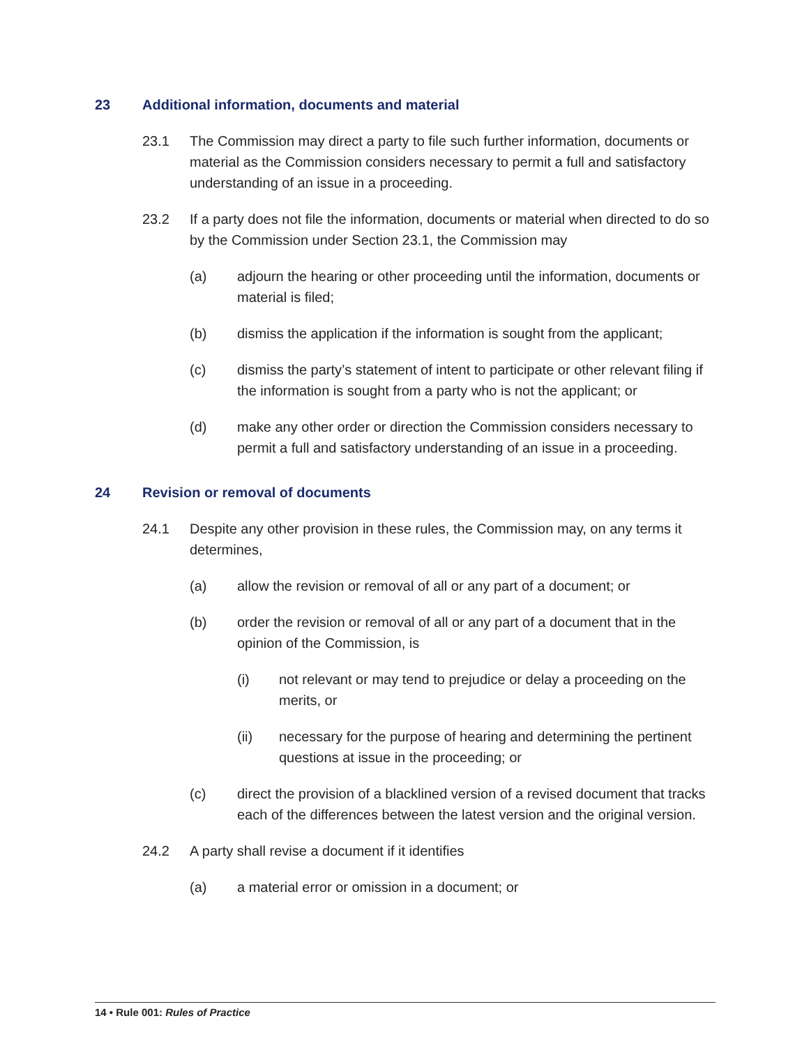23 Additional information, documents and material
23.1 The Commission may direct a party to file such further information, documents or material as the Commission considers necessary to permit a full and satisfactory understanding of an issue in a proceeding.
23.2 If a party does not file the information, documents or material when directed to do so by the Commission under Section 23.1, the Commission may
(a) adjourn the hearing or other proceeding until the information, documents or material is filed;
(b) dismiss the application if the information is sought from the applicant;
(c) dismiss the party’s statement of intent to participate or other relevant filing if the information is sought from a party who is not the applicant; or
(d) make any other order or direction the Commission considers necessary to permit a full and satisfactory understanding of an issue in a proceeding.
24 Revision or removal of documents
24.1 Despite any other provision in these rules, the Commission may, on any terms it determines,
(a) allow the revision or removal of all or any part of a document; or
(b) order the revision or removal of all or any part of a document that in the opinion of the Commission, is
(i) not relevant or may tend to prejudice or delay a proceeding on the merits, or
(ii) necessary for the purpose of hearing and determining the pertinent questions at issue in the proceeding; or
(c) direct the provision of a blacklined version of a revised document that tracks each of the differences between the latest version and the original version.
24.2 A party shall revise a document if it identifies
(a) a material error or omission in a document; or
14 • Rule 001: Rules of Practice